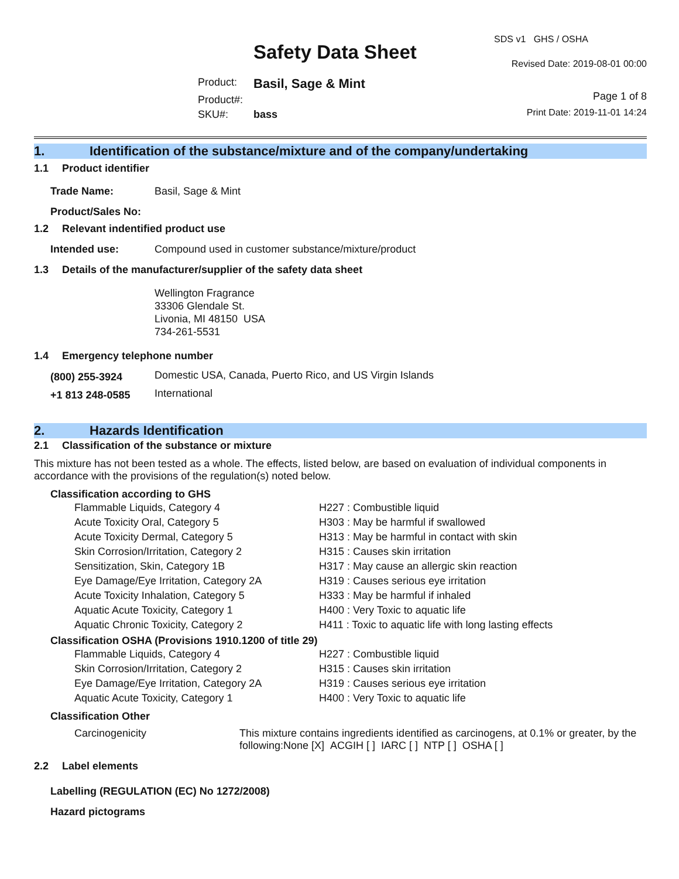Safety Data Sheet
| Product: | Basil, Sage & Mint |
| Product#: | |
| SKU#: | bass |
SDS v1 GHS / OSHA
Revised Date: 2019-08-01 00:00
Page 1 of 8
Print Date: 2019-11-01 14:24
1. Identification of the substance/mixture and of the company/undertaking
1.1 Product identifier
| Trade Name: | Basil, Sage & Mint |
| Product/Sales No: | |
1.2 Relevant indentified product use
| Intended use: | Compound used in customer substance/mixture/product |
1.3 Details of the manufacturer/supplier of the safety data sheet
Wellington Fragrance
33306 Glendale St.
Livonia, MI 48150 USA
734-261-5531
1.4 Emergency telephone number
| (800) 255-3924 | Domestic USA, Canada, Puerto Rico, and US Virgin Islands |
| +1 813 248-0585 | International |
2. Hazards Identification
2.1 Classification of the substance or mixture
This mixture has not been tested as a whole. The effects, listed below, are based on evaluation of individual components in accordance with the provisions of the regulation(s) noted below.
Classification according to GHS
| Flammable Liquids, Category 4 | H227 : Combustible liquid |
| Acute Toxicity Oral, Category 5 | H303 : May be harmful if swallowed |
| Acute Toxicity Dermal, Category 5 | H313 : May be harmful in contact with skin |
| Skin Corrosion/Irritation, Category 2 | H315 : Causes skin irritation |
| Sensitization, Skin, Category 1B | H317 : May cause an allergic skin reaction |
| Eye Damage/Eye Irritation, Category 2A | H319 : Causes serious eye irritation |
| Acute Toxicity Inhalation, Category 5 | H333 : May be harmful if inhaled |
| Aquatic Acute Toxicity, Category 1 | H400 : Very Toxic to aquatic life |
| Aquatic Chronic Toxicity, Category 2 | H411 : Toxic to aquatic life with long lasting effects |
Classification OSHA (Provisions 1910.1200 of title 29)
| Flammable Liquids, Category 4 | H227 : Combustible liquid |
| Skin Corrosion/Irritation, Category 2 | H315 : Causes skin irritation |
| Eye Damage/Eye Irritation, Category 2A | H319 : Causes serious eye irritation |
| Aquatic Acute Toxicity, Category 1 | H400 : Very Toxic to aquatic life |
Classification Other
| Carcinogenicity | This mixture contains ingredients identified as carcinogens, at 0.1% or greater, by the following:None [X] ACGIH [ ] IARC [ ] NTP [ ] OSHA [ ] |
2.2 Label elements
Labelling (REGULATION (EC) No 1272/2008)
Hazard pictograms